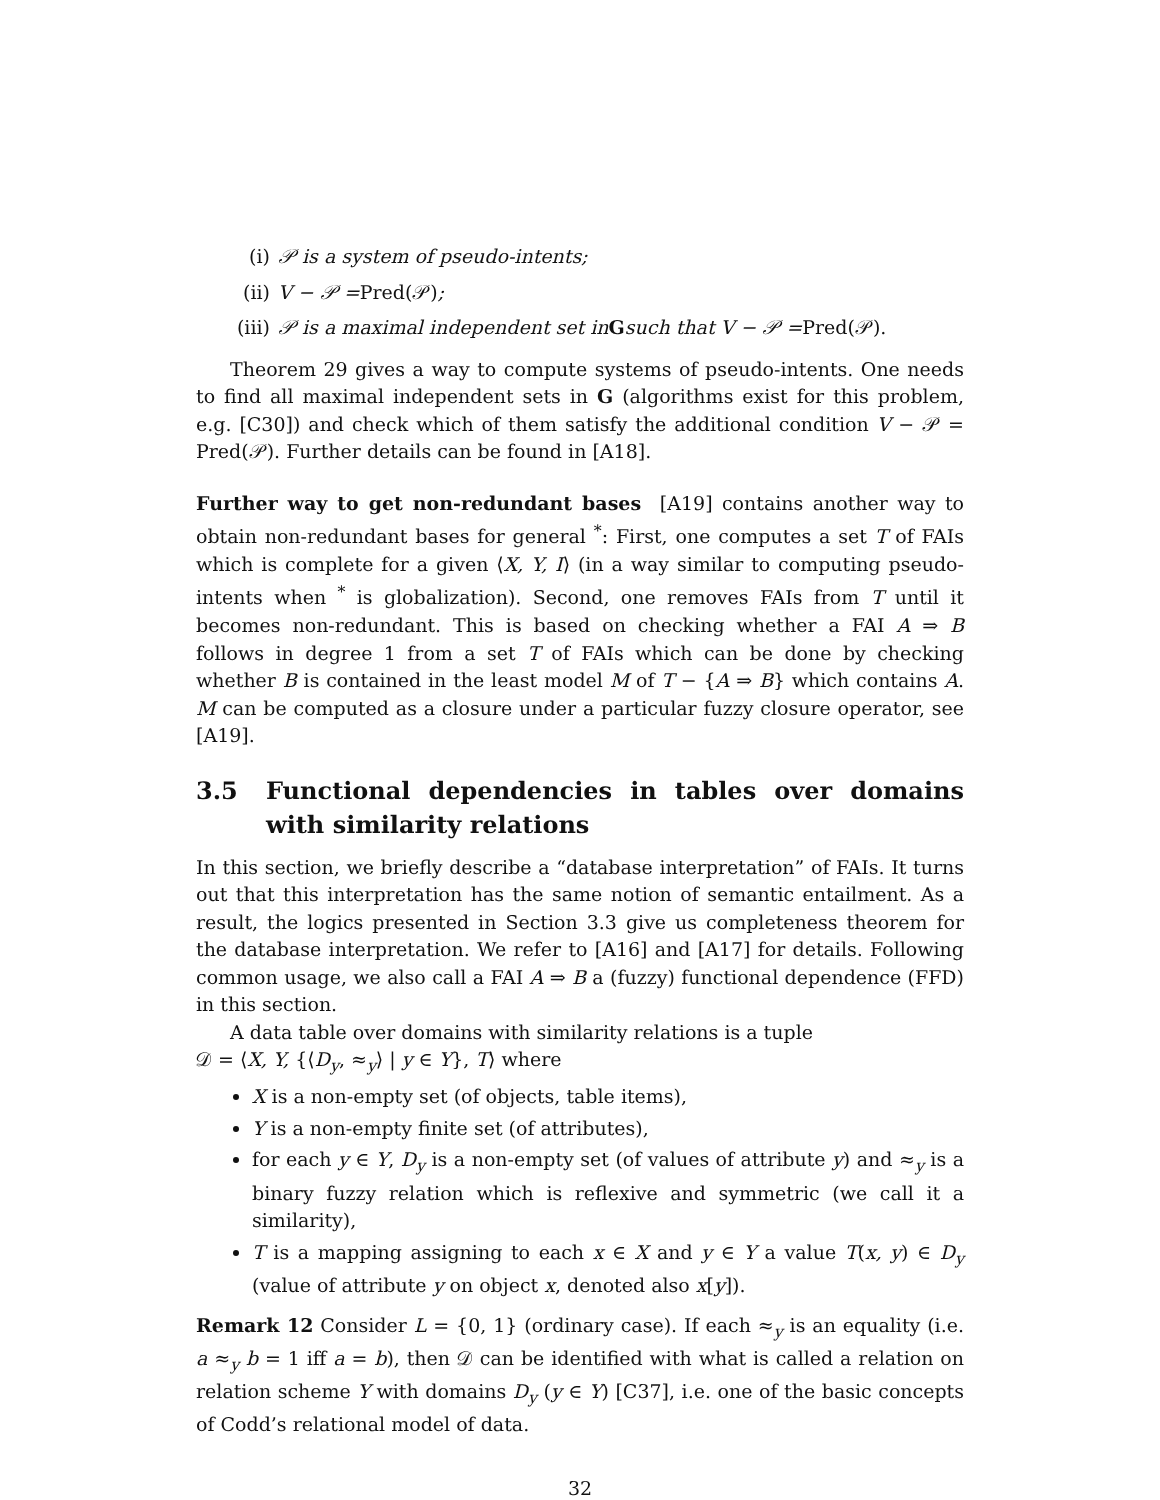(i) 𝒫 is a system of pseudo-intents;
(ii) V − 𝒫 = Pred(𝒫);
(iii) 𝒫 is a maximal independent set in G such that V − 𝒫 = Pred(𝒫).
Theorem 29 gives a way to compute systems of pseudo-intents. One needs to find all maximal independent sets in G (algorithms exist for this problem, e.g. [C30]) and check which of them satisfy the additional condition V − 𝒫 = Pred(𝒫). Further details can be found in [A18].
Further way to get non-redundant bases [A19] contains another way to obtain non-redundant bases for general <sup>*</sup>: First, one computes a set T of FAIs which is complete for a given ⟨X, Y, I⟩ (in a way similar to computing pseudo-intents when <sup>*</sup> is globalization). Second, one removes FAIs from T until it becomes non-redundant. This is based on checking whether a FAI A ⇒ B follows in degree 1 from a set T of FAIs which can be done by checking whether B is contained in the least model M of T − {A ⇒ B} which contains A. M can be computed as a closure under a particular fuzzy closure operator, see [A19].
3.5 Functional dependencies in tables over domains with similarity relations
In this section, we briefly describe a “database interpretation” of FAIs. It turns out that this interpretation has the same notion of semantic entailment. As a result, the logics presented in Section 3.3 give us completeness theorem for the database interpretation. We refer to [A16] and [A17] for details. Following common usage, we also call a FAI A ⇒ B a (fuzzy) functional dependence (FFD) in this section.
A data table over domains with similarity relations is a tuple
𝒟 = ⟨X, Y, {⟨D<sub>y</sub>, ≈<sub>y</sub>⟩ | y ∈ Y}, T⟩ where
X is a non-empty set (of objects, table items),
Y is a non-empty finite set (of attributes),
for each y ∈ Y, D<sub>y</sub> is a non-empty set (of values of attribute y) and ≈<sub>y</sub> is a binary fuzzy relation which is reflexive and symmetric (we call it a similarity),
T is a mapping assigning to each x ∈ X and y ∈ Y a value T(x, y) ∈ D<sub>y</sub> (value of attribute y on object x, denoted also x[y]).
Remark 12 Consider L = {0, 1} (ordinary case). If each ≈<sub>y</sub> is an equality (i.e. a ≈<sub>y</sub> b = 1 iff a = b), then 𝒟 can be identified with what is called a relation on relation scheme Y with domains D<sub>y</sub> (y ∈ Y) [C37], i.e. one of the basic concepts of Codd’s relational model of data.
32